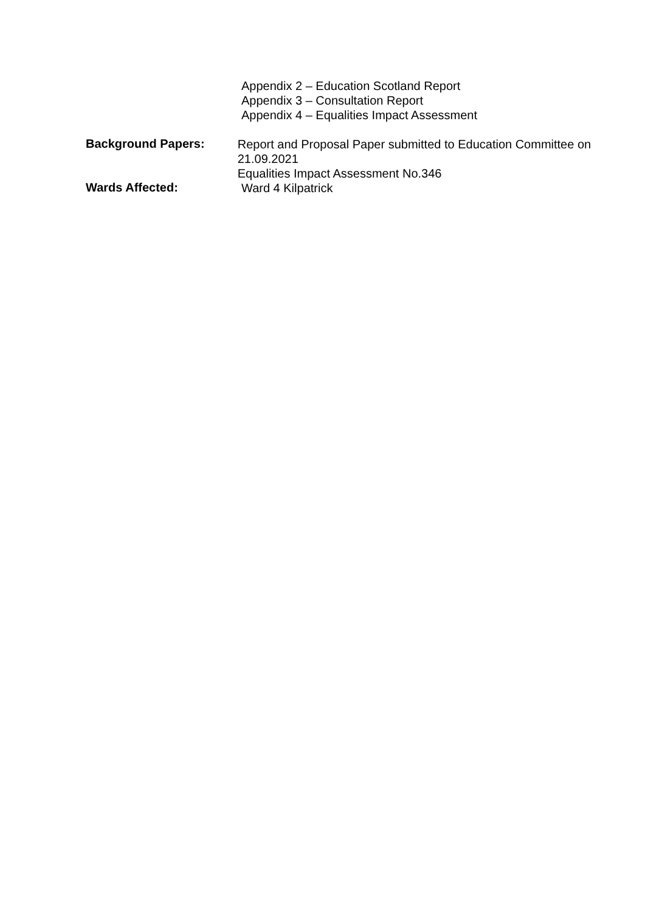Appendix 2 – Education Scotland Report
Appendix 3 – Consultation Report
Appendix 4 – Equalities Impact Assessment
Background Papers:
Report and Proposal Paper submitted to Education Committee on 21.09.2021
Equalities Impact Assessment No.346
Wards Affected:
Ward 4 Kilpatrick